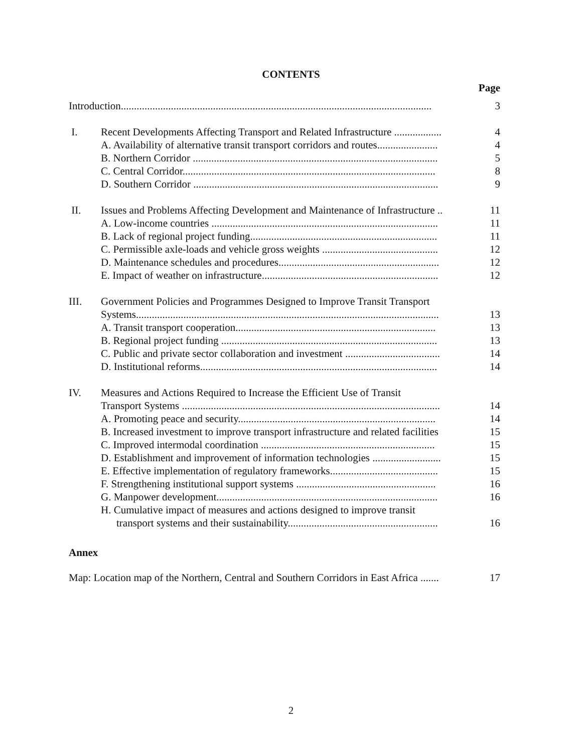CONTENTS
| | | Page |
| Introduction...................................................................................................................... | | 3 |
| I. | Recent Developments Affecting Transport and Related Infrastructure .................. | 4 |
| | A. Availability of alternative transit transport corridors and routes....................... | 4 |
| | B. Northern Corridor ............................................................................................. | 5 |
| | C. Central Corridor................................................................................................ | 8 |
| | D. Southern Corridor ............................................................................................. | 9 |
| II. | Issues and Problems Affecting Development and Maintenance of Infrastructure .. | 11 |
| | A. Low-income countries ...................................................................................... | 11 |
| | B. Lack of regional project funding....................................................................... | 11 |
| | C. Permissible axle-loads and vehicle gross weights ............................................ | 12 |
| | D. Maintenance schedules and procedures............................................................. | 12 |
| | E. Impact of weather on infrastructure................................................................... | 12 |
| III. | Government Policies and Programmes Designed to Improve Transit Transport | |
| | Systems................................................................................................................... | 13 |
| | A. Transit transport cooperation............................................................................ | 13 |
| | B. Regional project funding .................................................................................. | 13 |
| | C. Public and private sector collaboration and investment .................................... | 14 |
| | D. Institutional reforms.......................................................................................... | 14 |
| IV. | Measures and Actions Required to Increase the Efficient Use of Transit | |
| | Transport Systems .................................................................................................. | 14 |
| | A. Promoting peace and security........................................................................... | 14 |
| | B. Increased investment to improve transport infrastructure and related facilities | 15 |
| | C. Improved intermodal coordination .................................................................. | 15 |
| | D. Establishment and improvement of information technologies .......................... | 15 |
| | E. Effective implementation of regulatory frameworks......................................... | 15 |
| | F. Strengthening institutional support systems ..................................................... | 16 |
| | G. Manpower development.................................................................................... | 16 |
| | H. Cumulative impact of measures and actions designed to improve transit | |
| | transport systems and their sustainability......................................................... | 16 |
Annex
| Map: Location map of the Northern, Central and Southern Corridors in East Africa ....... | 17 |
2